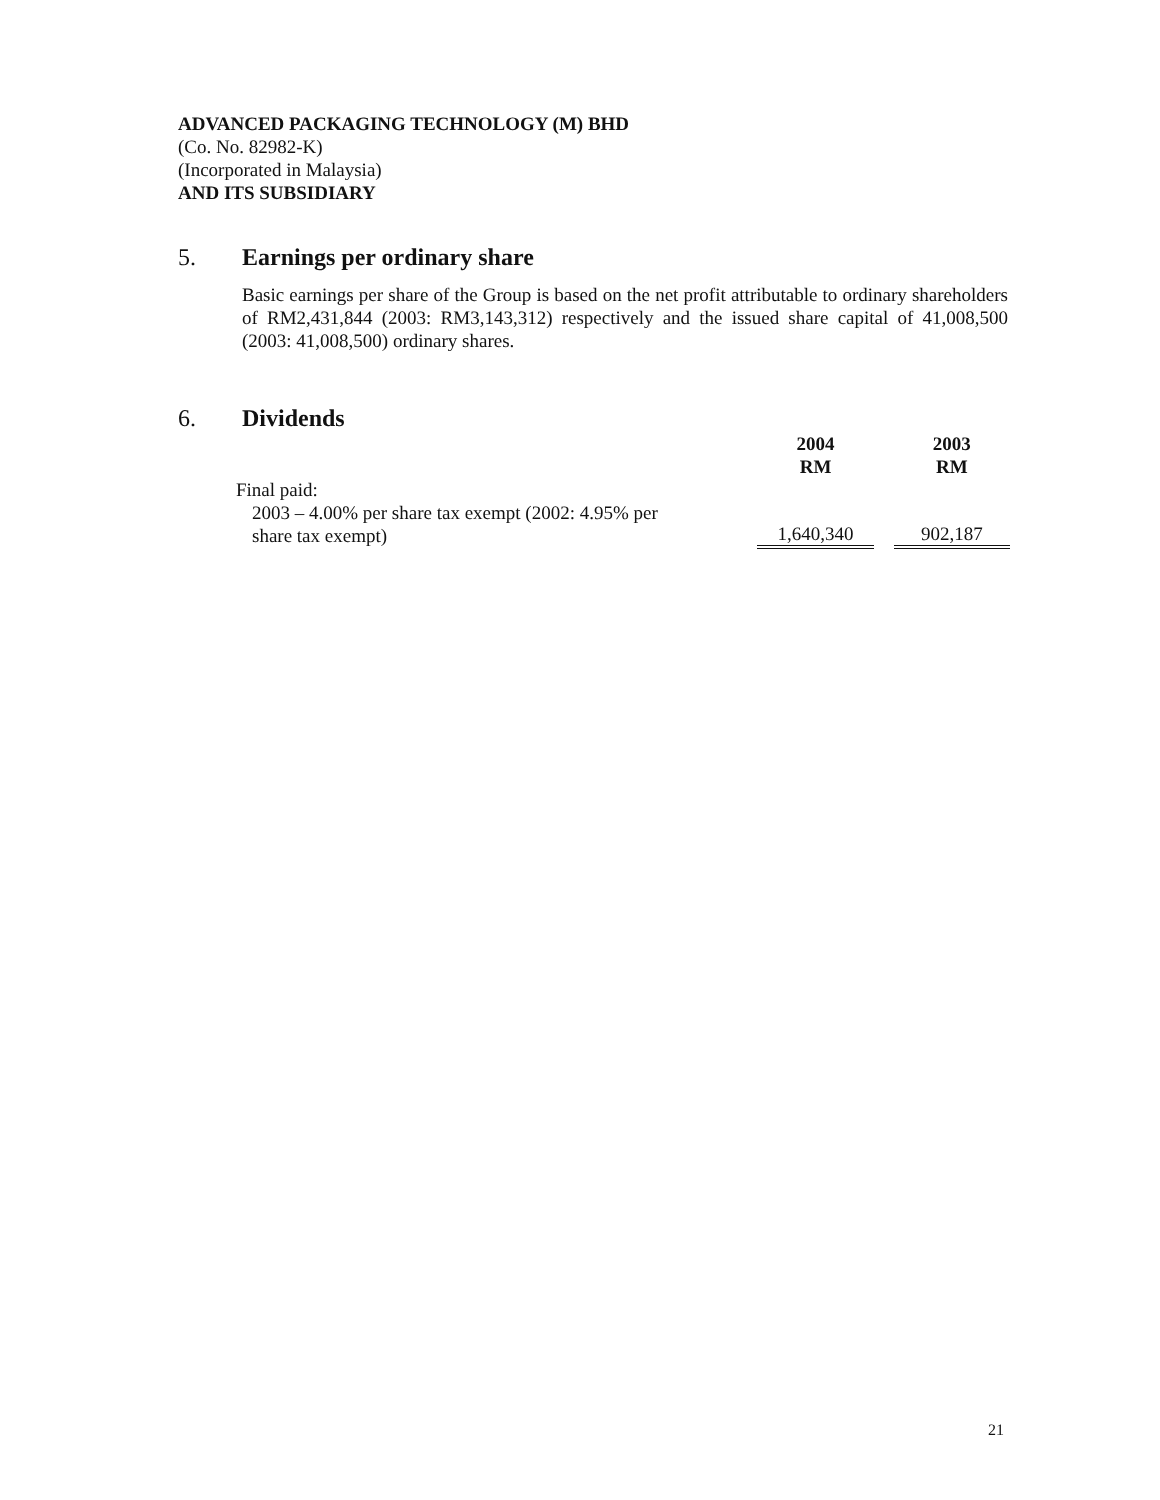ADVANCED PACKAGING TECHNOLOGY (M) BHD
(Co. No. 82982-K)
(Incorporated in Malaysia)
AND ITS SUBSIDIARY
5. Earnings per ordinary share
Basic earnings per share of the Group is based on the net profit attributable to ordinary shareholders of RM2,431,844 (2003: RM3,143,312) respectively and the issued share capital of 41,008,500 (2003: 41,008,500) ordinary shares.
6. Dividends
| | 2004 RM | | 2003 RM |
| --- | --- | --- | --- |
| Final paid: | | | |
| 2003 – 4.00% per share tax exempt (2002: 4.95% per share tax exempt) | 1,640,340 | | 902,187 |
21